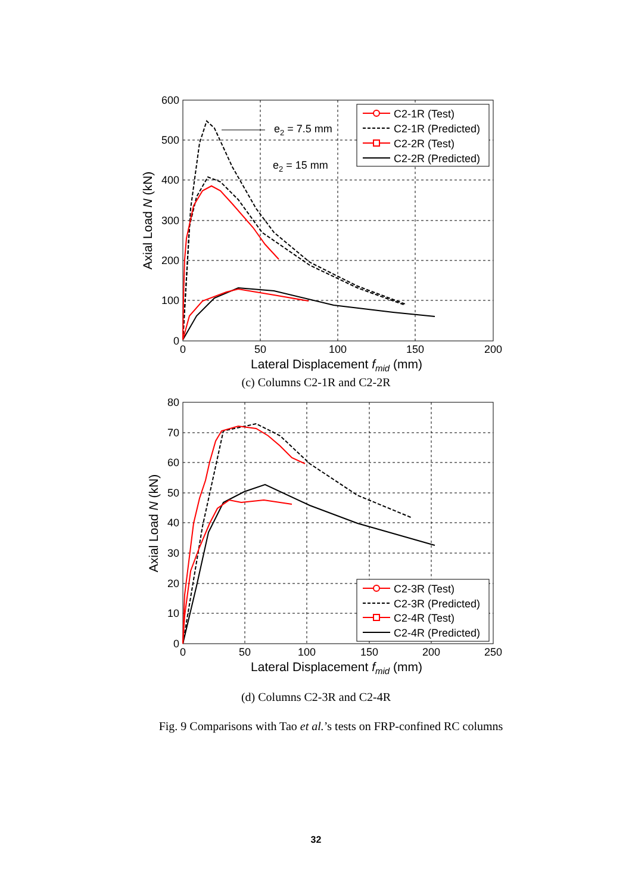600
500
400
300
200
100
0
0
50
100
150
200
Lateral Displacement fmid (mm)
Axial Load N (kN)
e2 = 7.5 mm
e2 = 15 mm
C2-1R (Test)
C2-1R (Predicted)
C2-2R (Test)
C2-2R (Predicted)
(c) Columns C2-1R and C2-2R
80
70
60
50
40
30
20
10
0
0
50
100
150
200
250
Lateral Displacement fmid (mm)
Axial Load N (kN)
C2-3R (Test)
C2-3R (Predicted)
C2-4R (Test)
C2-4R (Predicted)
(d) Columns C2-3R and C2-4R
Fig. 9 Comparisons with Tao et al.’s tests on FRP-confined RC columns
32